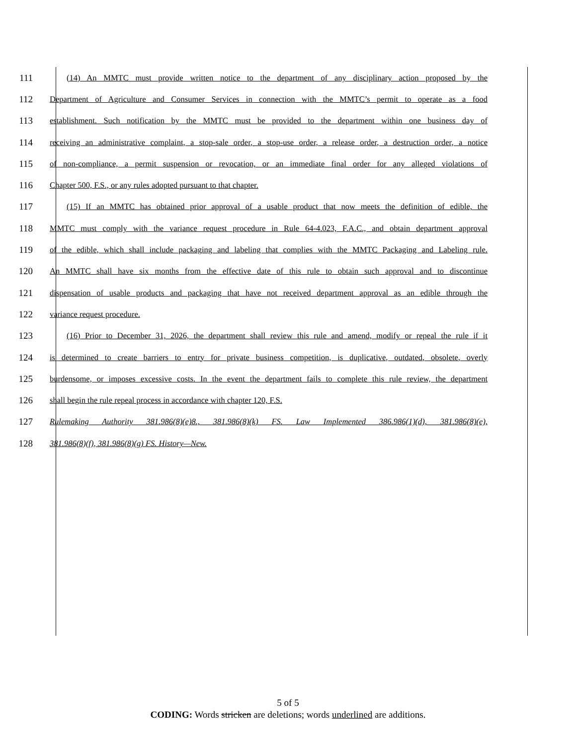111 (14) An MMTC must provide written notice to the department of any disciplinary action proposed by the
112 Department of Agriculture and Consumer Services in connection with the MMTC’s permit to operate as a food
113 establishment. Such notification by the MMTC must be provided to the department within one business day of
114 receiving an administrative complaint, a stop-sale order, a stop-use order, a release order, a destruction order, a notice
115 of non-compliance, a permit suspension or revocation, or an immediate final order for any alleged violations of
116 Chapter 500, F.S., or any rules adopted pursuant to that chapter.
117 (15) If an MMTC has obtained prior approval of a usable product that now meets the definition of edible, the
118 MMTC must comply with the variance request procedure in Rule 64-4.023, F.A.C., and obtain department approval
119 of the edible, which shall include packaging and labeling that complies with the MMTC Packaging and Labeling rule.
120 An MMTC shall have six months from the effective date of this rule to obtain such approval and to discontinue
121 dispensation of usable products and packaging that have not received department approval as an edible through the
122 variance request procedure.
123 (16) Prior to December 31, 2026, the department shall review this rule and amend, modify or repeal the rule if it
124 is determined to create barriers to entry for private business competition, is duplicative, outdated, obsolete, overly
125 burdensome, or imposes excessive costs. In the event the department fails to complete this rule review, the department
126 shall begin the rule repeal process in accordance with chapter 120, F.S.
127 Rulemaking Authority 381.986(8)(e)8., 381.986(8)(k) FS. Law Implemented 386.986(1)(d), 381.986(8)(e),
128 381.986(8)(f), 381.986(8)(g) FS. History—New.
5 of 5
CODING: Words stricken are deletions; words underlined are additions.